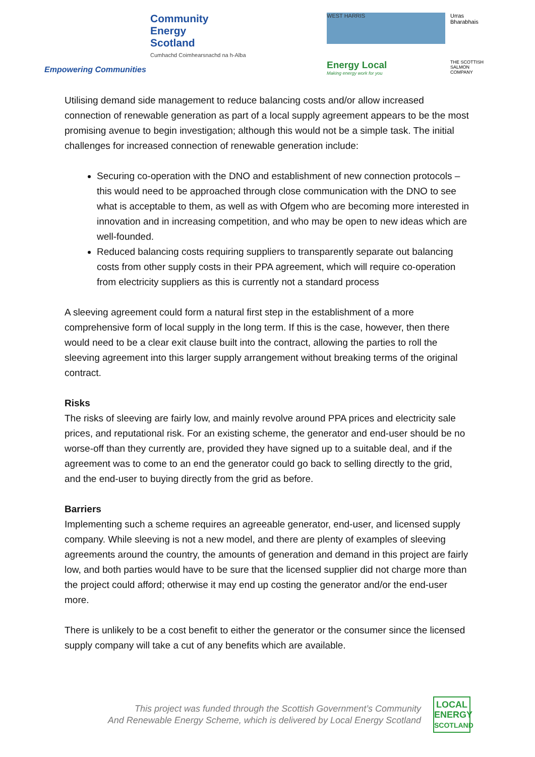Community
Energy
Scotland
Cumhachd Coimhearsnachd na h-Alba
Empowering Communities
WEST HARRIS
Urras Bharabhais
Energy Local
Making energy work for you
THE SCOTTISH SALMON COMPANY
Utilising demand side management to reduce balancing costs and/or allow increased connection of renewable generation as part of a local supply agreement appears to be the most promising avenue to begin investigation; although this would not be a simple task. The initial challenges for increased connection of renewable generation include:
Securing co-operation with the DNO and establishment of new connection protocols – this would need to be approached through close communication with the DNO to see what is acceptable to them, as well as with Ofgem who are becoming more interested in innovation and in increasing competition, and who may be open to new ideas which are well-founded.
Reduced balancing costs requiring suppliers to transparently separate out balancing costs from other supply costs in their PPA agreement, which will require co-operation from electricity suppliers as this is currently not a standard process
A sleeving agreement could form a natural first step in the establishment of a more comprehensive form of local supply in the long term. If this is the case, however, then there would need to be a clear exit clause built into the contract, allowing the parties to roll the sleeving agreement into this larger supply arrangement without breaking terms of the original contract.
Risks
The risks of sleeving are fairly low, and mainly revolve around PPA prices and electricity sale prices, and reputational risk. For an existing scheme, the generator and end-user should be no worse-off than they currently are, provided they have signed up to a suitable deal, and if the agreement was to come to an end the generator could go back to selling directly to the grid, and the end-user to buying directly from the grid as before.
Barriers
Implementing such a scheme requires an agreeable generator, end-user, and licensed supply company. While sleeving is not a new model, and there are plenty of examples of sleeving agreements around the country, the amounts of generation and demand in this project are fairly low, and both parties would have to be sure that the licensed supplier did not charge more than the project could afford; otherwise it may end up costing the generator and/or the end-user more.
There is unlikely to be a cost benefit to either the generator or the consumer since the licensed supply company will take a cut of any benefits which are available.
This project was funded through the Scottish Government’s Community
And Renewable Energy Scheme, which is delivered by Local Energy Scotland
LOCAL
ENERGY
SCOTLAND